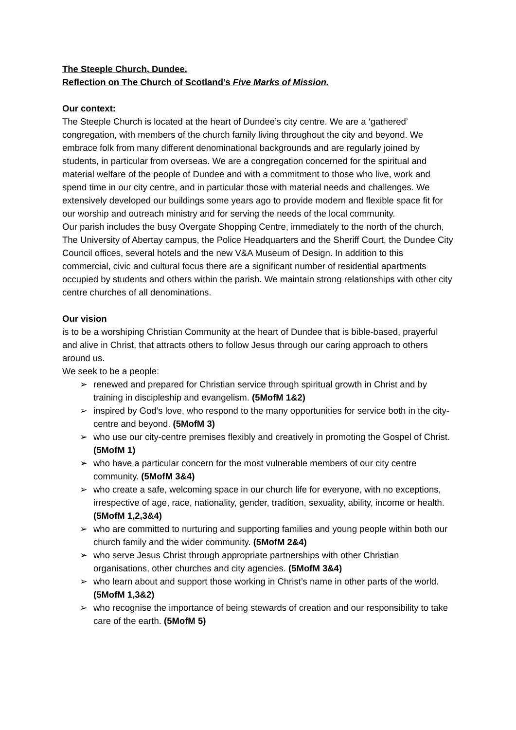The Steeple Church, Dundee.
Reflection on The Church of Scotland’s Five Marks of Mission.
Our context:
The Steeple Church is located at the heart of Dundee’s city centre. We are a ‘gathered’ congregation, with members of the church family living throughout the city and beyond. We embrace folk from many different denominational backgrounds and are regularly joined by students, in particular from overseas. We are a congregation concerned for the spiritual and material welfare of the people of Dundee and with a commitment to those who live, work and spend time in our city centre, and in particular those with material needs and challenges. We extensively developed our buildings some years ago to provide modern and flexible space fit for our worship and outreach ministry and for serving the needs of the local community.
Our parish includes the busy Overgate Shopping Centre, immediately to the north of the church, The University of Abertay campus, the Police Headquarters and the Sheriff Court, the Dundee City Council offices, several hotels and the new V&A Museum of Design. In addition to this commercial, civic and cultural focus there are a significant number of residential apartments occupied by students and others within the parish. We maintain strong relationships with other city centre churches of all denominations.
Our vision
is to be a worshiping Christian Community at the heart of Dundee that is bible-based, prayerful and alive in Christ, that attracts others to follow Jesus through our caring approach to others around us.
We seek to be a people:
➢ renewed and prepared for Christian service through spiritual growth in Christ and by training in discipleship and evangelism. (5MofM 1&2)
➢ inspired by God’s love, who respond to the many opportunities for service both in the city-centre and beyond. (5MofM 3)
➢ who use our city-centre premises flexibly and creatively in promoting the Gospel of Christ. (5MofM 1)
➢ who have a particular concern for the most vulnerable members of our city centre community. (5MofM 3&4)
➢ who create a safe, welcoming space in our church life for everyone, with no exceptions, irrespective of age, race, nationality, gender, tradition, sexuality, ability, income or health. (5MofM 1,2,3&4)
➢ who are committed to nurturing and supporting families and young people within both our church family and the wider community. (5MofM 2&4)
➢ who serve Jesus Christ through appropriate partnerships with other Christian organisations, other churches and city agencies. (5MofM 3&4)
➢ who learn about and support those working in Christ’s name in other parts of the world. (5MofM 1,3&2)
➢ who recognise the importance of being stewards of creation and our responsibility to take care of the earth. (5MofM 5)